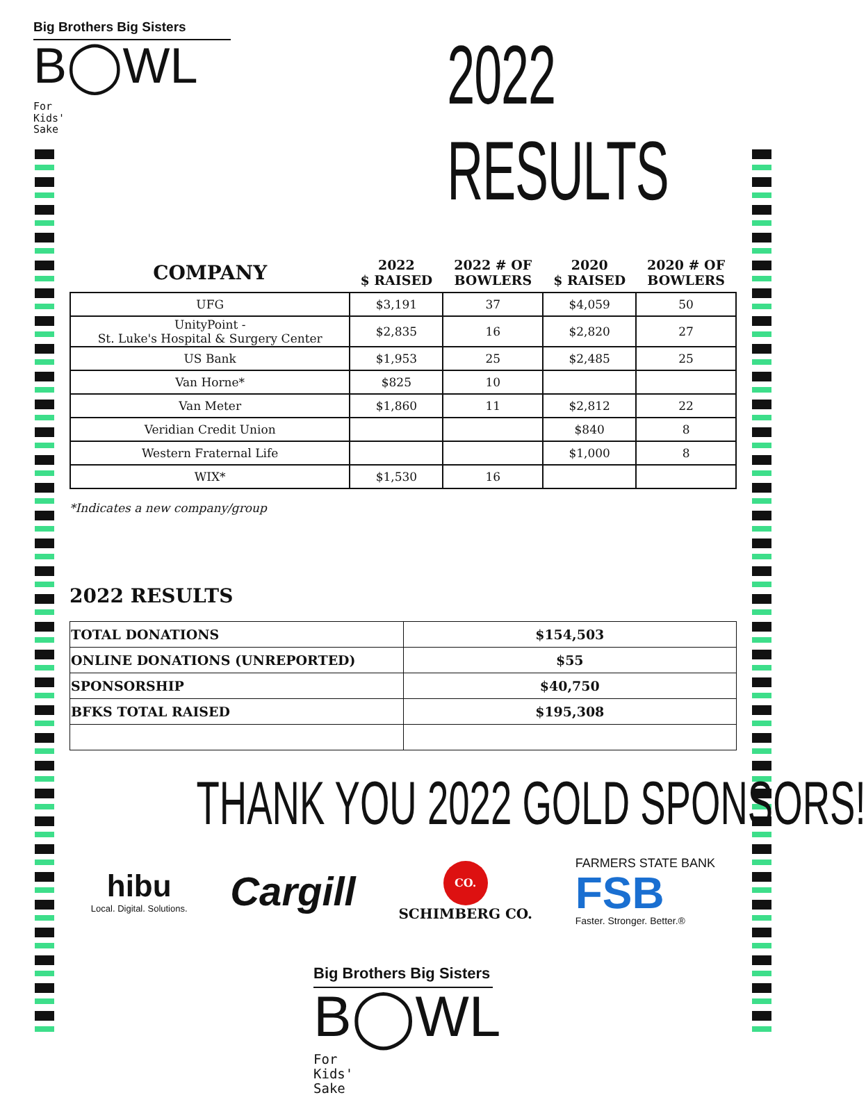Big Brothers Big Sisters
B◯WL For
Kids'
Sake
2022 RESULTS
| COMPANY | 2022 $ RAISED | 2022 # OF BOWLERS | 2020 $ RAISED | 2020 # OF BOWLERS |
| --- | --- | --- | --- | --- |
| UFG | $3,191 | 37 | $4,059 | 50 |
| UnityPoint - St. Luke's Hospital & Surgery Center | $2,835 | 16 | $2,820 | 27 |
| US Bank | $1,953 | 25 | $2,485 | 25 |
| Van Horne* | $825 | 10 | | |
| Van Meter | $1,860 | 11 | $2,812 | 22 |
| Veridian Credit Union | | | $840 | 8 |
| Western Fraternal Life | | | $1,000 | 8 |
| WIX* | $1,530 | 16 | | |
*Indicates a new company/group
2022 RESULTS
| TOTAL DONATIONS | $154,503 |
| ONLINE DONATIONS (UNREPORTED) | $55 |
| SPONSORSHIP | $40,750 |
| BFKS TOTAL RAISED | $195,308 |
THANK YOU 2022 GOLD SPONSORS!
hibu
Local. Digital. Solutions.
Cargill
CO.
SCHIMBERG CO.
FARMERS STATE BANK
FSB
Faster. Stronger. Better.®
Big Brothers Big Sisters
B◯WL For
Kids'
Sake